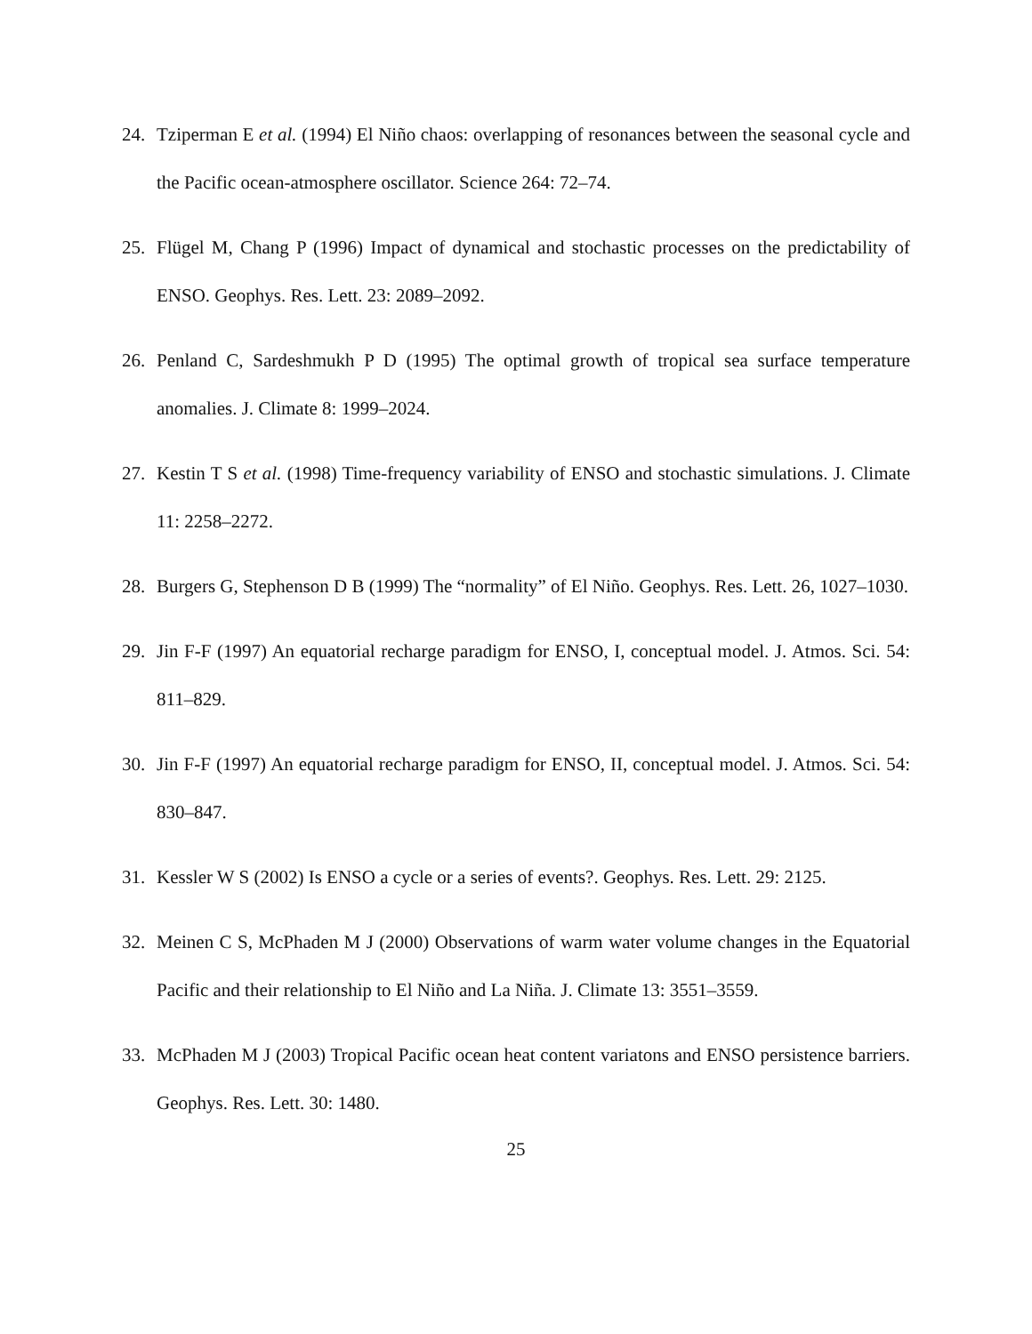24. Tziperman E et al. (1994) El Niño chaos: overlapping of resonances between the seasonal cycle and the Pacific ocean-atmosphere oscillator. Science 264: 72–74.
25. Flügel M, Chang P (1996) Impact of dynamical and stochastic processes on the predictability of ENSO. Geophys. Res. Lett. 23: 2089–2092.
26. Penland C, Sardeshmukh P D (1995) The optimal growth of tropical sea surface temperature anomalies. J. Climate 8: 1999–2024.
27. Kestin T S et al. (1998) Time-frequency variability of ENSO and stochastic simulations. J. Climate 11: 2258–2272.
28. Burgers G, Stephenson D B (1999) The “normality” of El Niño. Geophys. Res. Lett. 26, 1027–1030.
29. Jin F-F (1997) An equatorial recharge paradigm for ENSO, I, conceptual model. J. Atmos. Sci. 54: 811–829.
30. Jin F-F (1997) An equatorial recharge paradigm for ENSO, II, conceptual model. J. Atmos. Sci. 54: 830–847.
31. Kessler W S (2002) Is ENSO a cycle or a series of events?. Geophys. Res. Lett. 29: 2125.
32. Meinen C S, McPhaden M J (2000) Observations of warm water volume changes in the Equatorial Pacific and their relationship to El Niño and La Niña. J. Climate 13: 3551–3559.
33. McPhaden M J (2003) Tropical Pacific ocean heat content variatons and ENSO persistence barriers. Geophys. Res. Lett. 30: 1480.
25